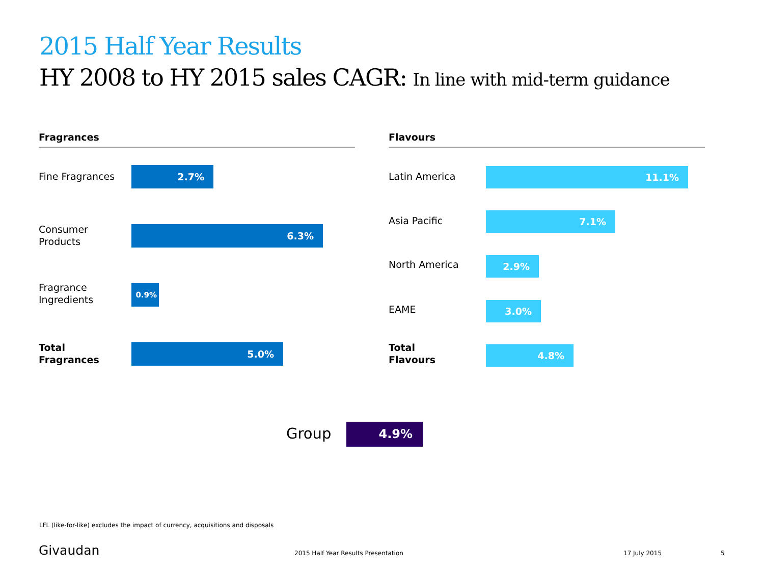2015 Half Year Results
HY 2008 to HY 2015 sales CAGR: In line with mid-term guidance
Fragrances
Fine Fragrances
2.7%
Consumer
Products
6.3%
Fragrance
Ingredients
0.9%
Total
Fragrances
5.0%
Flavours
Latin America
11.1%
Asia Pacific
7.1%
North America
2.9%
EAME
3.0%
Total
Flavours
4.8%
Group 4.9%
LFL (like-for-like) excludes the impact of currency, acquisitions and disposals
Givaudan
2015 Half Year Results Presentation
17 July 2015 5